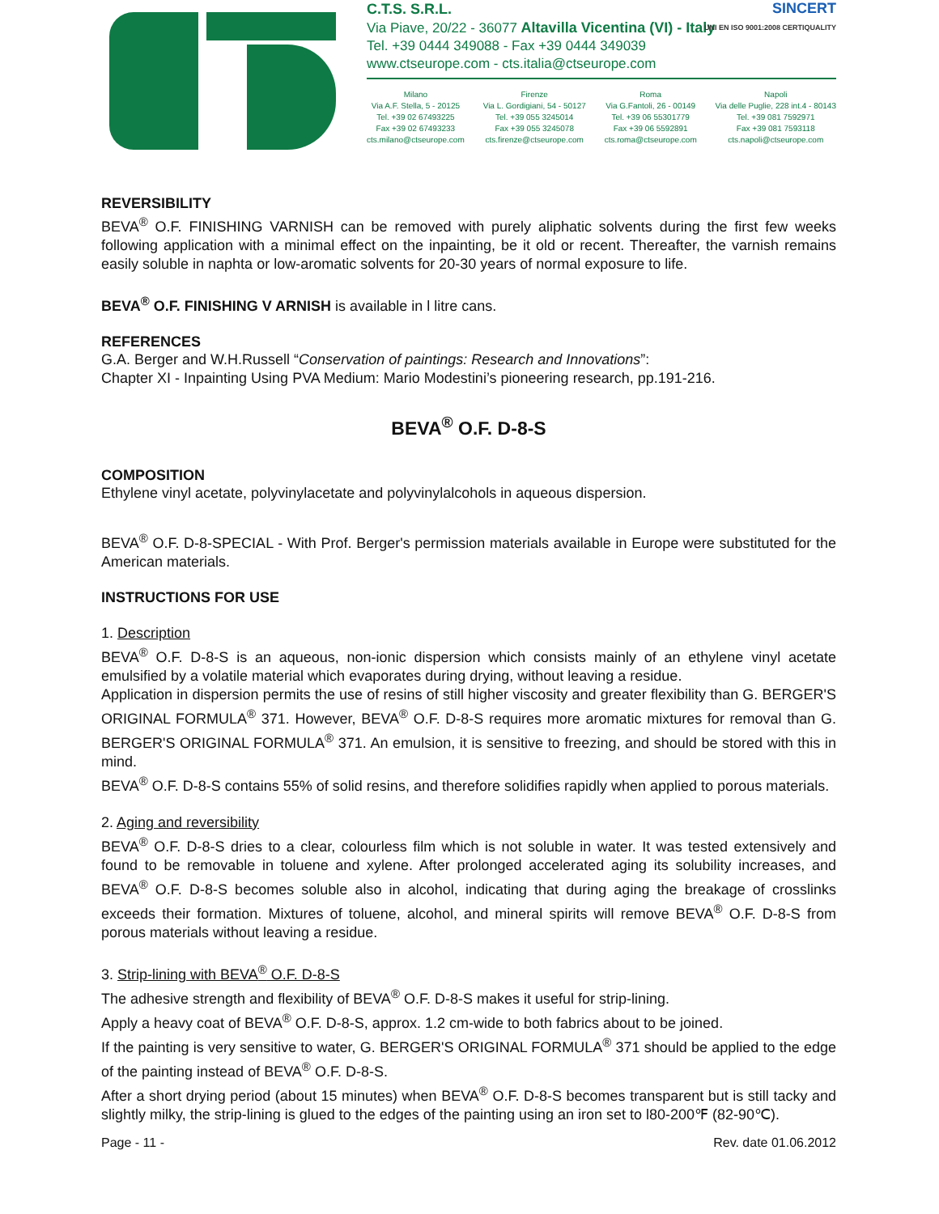C.T.S. S.R.L.
Via Piave, 20/22 - 36077 Altavilla Vicentina (VI) - Italy
Tel. +39 0444 349088 - Fax +39 0444 349039
www.ctseurope.com - cts.italia@ctseurope.com
Milano
Via A.F. Stella, 5 - 20125
Tel. +39 02 67493225
Fax +39 02 67493233
cts.milano@ctseurope.com
Firenze
Via L. Gordigiani, 54 - 50127
Tel. +39 055 3245014
Fax +39 055 3245078
cts.firenze@ctseurope.com
Roma
Via G.Fantoli, 26 - 00149
Tel. +39 06 55301779
Fax +39 06 5592891
cts.roma@ctseurope.com
Napoli
Via delle Puglie, 228 int.4 - 80143
Tel. +39 081 7592971
Fax +39 081 7593118
cts.napoli@ctseurope.com
SINCERT
UNI EN ISO 9001:2008 CERTIQUALITY
REVERSIBILITY
BEVA<sup>®</sup> O.F. FINISHING VARNISH can be removed with purely aliphatic solvents during the first few weeks following application with a minimal effect on the inpainting, be it old or recent. Thereafter, the varnish remains easily soluble in naphta or low-aromatic solvents for 20-30 years of normal exposure to life.
BEVA<sup>®</sup> O.F. FINISHING V ARNISH is available in l litre cans.
REFERENCES
G.A. Berger and W.H.Russell “Conservation of paintings: Research and Innovations”:
Chapter XI - Inpainting Using PVA Medium: Mario Modestini’s pioneering research, pp.191-216.
BEVA<sup>®</sup> O.F. D-8-S
COMPOSITION
Ethylene vinyl acetate, polyvinylacetate and polyvinylalcohols in aqueous dispersion.
BEVA<sup>®</sup> O.F. D-8-SPECIAL - With Prof. Berger's permission materials available in Europe were substituted for the American materials.
INSTRUCTIONS FOR USE
1. Description
BEVA<sup>®</sup> O.F. D-8-S is an aqueous, non-ionic dispersion which consists mainly of an ethylene vinyl acetate emulsified by a volatile material which evaporates during drying, without leaving a residue.
Application in dispersion permits the use of resins of still higher viscosity and greater flexibility than G. BERGER'S ORIGINAL FORMULA<sup>®</sup> 371. However, BEVA<sup>®</sup> O.F. D-8-S requires more aromatic mixtures for removal than G. BERGER'S ORIGINAL FORMULA<sup>®</sup> 371. An emulsion, it is sensitive to freezing, and should be stored with this in mind.
BEVA<sup>®</sup> O.F. D-8-S contains 55% of solid resins, and therefore solidifies rapidly when applied to porous materials.
2. Aging and reversibility
BEVA<sup>®</sup> O.F. D-8-S dries to a clear, colourless film which is not soluble in water. It was tested extensively and found to be removable in toluene and xylene. After prolonged accelerated aging its solubility increases, and BEVA<sup>®</sup> O.F. D-8-S becomes soluble also in alcohol, indicating that during aging the breakage of crosslinks exceeds their formation. Mixtures of toluene, alcohol, and mineral spirits will remove BEVA<sup>®</sup> O.F. D-8-S from porous materials without leaving a residue.
3. Strip-lining with BEVA<sup>®</sup> O.F. D-8-S
The adhesive strength and flexibility of BEVA<sup>®</sup> O.F. D-8-S makes it useful for strip-lining.
Apply a heavy coat of BEVA<sup>®</sup> O.F. D-8-S, approx. 1.2 cm-wide to both fabrics about to be joined.
If the painting is very sensitive to water, G. BERGER'S ORIGINAL FORMULA<sup>®</sup> 371 should be applied to the edge of the painting instead of BEVA<sup>®</sup> O.F. D-8-S.
After a short drying period (about 15 minutes) when BEVA<sup>®</sup> O.F. D-8-S becomes transparent but is still tacky and slightly milky, the strip-lining is glued to the edges of the painting using an iron set to l80-200℉ (82-90℃).
Page - 11 - Rev. date 01.06.2012